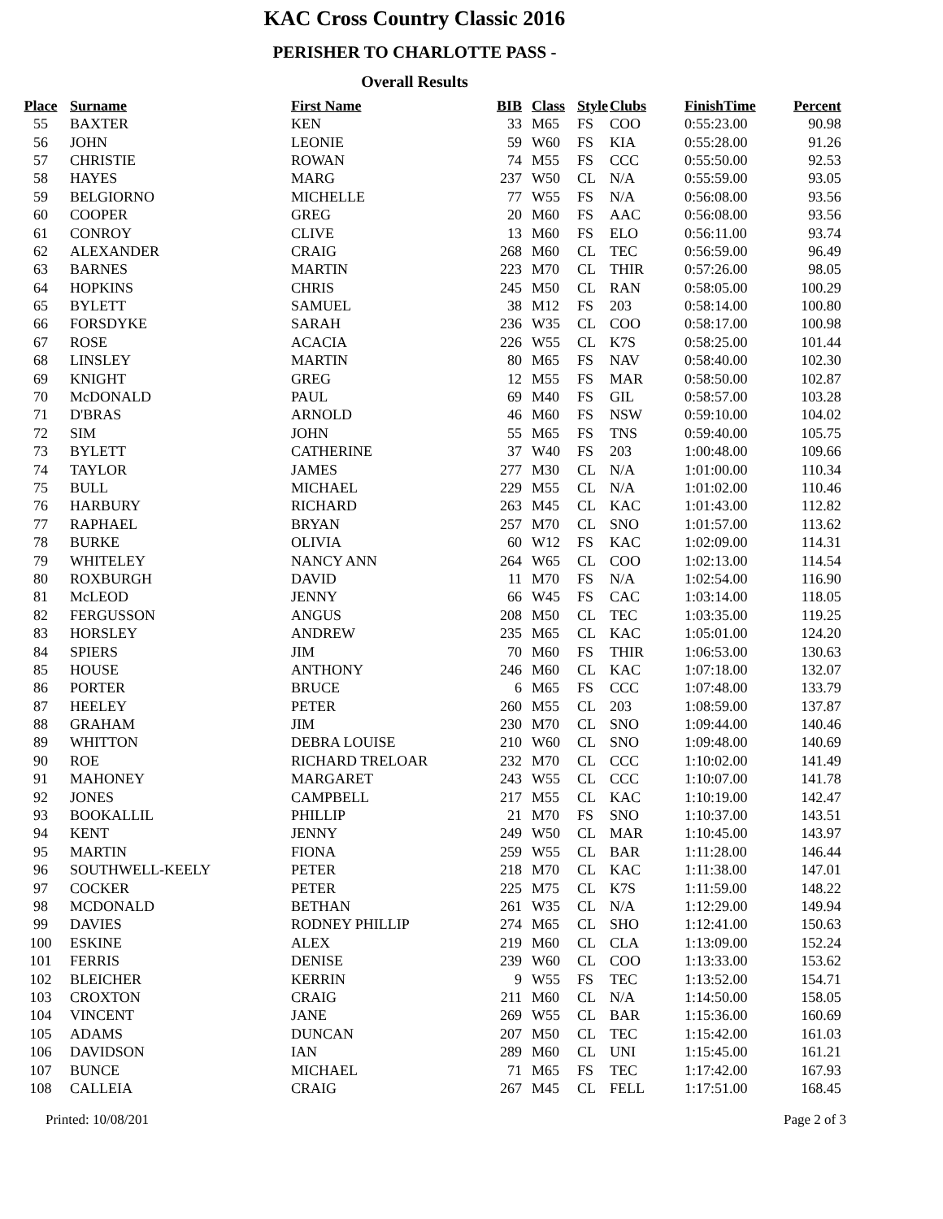KAC Cross Country Classic 2016
PERISHER TO CHARLOTTE PASS -
Overall Results
| Place | Surname | First Name | BIB | Class | Style | Clubs | FinishTime | Percent |
| --- | --- | --- | --- | --- | --- | --- | --- | --- |
| 55 | BAXTER | KEN | 33 | M65 | FS | COO | 0:55:23.00 | 90.98 |
| 56 | JOHN | LEONIE | 59 | W60 | FS | KIA | 0:55:28.00 | 91.26 |
| 57 | CHRISTIE | ROWAN | 74 | M55 | FS | CCC | 0:55:50.00 | 92.53 |
| 58 | HAYES | MARG | 237 | W50 | CL | N/A | 0:55:59.00 | 93.05 |
| 59 | BELGIORNO | MICHELLE | 77 | W55 | FS | N/A | 0:56:08.00 | 93.56 |
| 60 | COOPER | GREG | 20 | M60 | FS | AAC | 0:56:08.00 | 93.56 |
| 61 | CONROY | CLIVE | 13 | M60 | FS | ELO | 0:56:11.00 | 93.74 |
| 62 | ALEXANDER | CRAIG | 268 | M60 | CL | TEC | 0:56:59.00 | 96.49 |
| 63 | BARNES | MARTIN | 223 | M70 | CL | THIR | 0:57:26.00 | 98.05 |
| 64 | HOPKINS | CHRIS | 245 | M50 | CL | RAN | 0:58:05.00 | 100.29 |
| 65 | BYLETT | SAMUEL | 38 | M12 | FS | 203 | 0:58:14.00 | 100.80 |
| 66 | FORSDYKE | SARAH | 236 | W35 | CL | COO | 0:58:17.00 | 100.98 |
| 67 | ROSE | ACACIA | 226 | W55 | CL | K7S | 0:58:25.00 | 101.44 |
| 68 | LINSLEY | MARTIN | 80 | M65 | FS | NAV | 0:58:40.00 | 102.30 |
| 69 | KNIGHT | GREG | 12 | M55 | FS | MAR | 0:58:50.00 | 102.87 |
| 70 | McDONALD | PAUL | 69 | M40 | FS | GIL | 0:58:57.00 | 103.28 |
| 71 | D'BRAS | ARNOLD | 46 | M60 | FS | NSW | 0:59:10.00 | 104.02 |
| 72 | SIM | JOHN | 55 | M65 | FS | TNS | 0:59:40.00 | 105.75 |
| 73 | BYLETT | CATHERINE | 37 | W40 | FS | 203 | 1:00:48.00 | 109.66 |
| 74 | TAYLOR | JAMES | 277 | M30 | CL | N/A | 1:01:00.00 | 110.34 |
| 75 | BULL | MICHAEL | 229 | M55 | CL | N/A | 1:01:02.00 | 110.46 |
| 76 | HARBURY | RICHARD | 263 | M45 | CL | KAC | 1:01:43.00 | 112.82 |
| 77 | RAPHAEL | BRYAN | 257 | M70 | CL | SNO | 1:01:57.00 | 113.62 |
| 78 | BURKE | OLIVIA | 60 | W12 | FS | KAC | 1:02:09.00 | 114.31 |
| 79 | WHITELEY | NANCY ANN | 264 | W65 | CL | COO | 1:02:13.00 | 114.54 |
| 80 | ROXBURGH | DAVID | 11 | M70 | FS | N/A | 1:02:54.00 | 116.90 |
| 81 | McLEOD | JENNY | 66 | W45 | FS | CAC | 1:03:14.00 | 118.05 |
| 82 | FERGUSSON | ANGUS | 208 | M50 | CL | TEC | 1:03:35.00 | 119.25 |
| 83 | HORSLEY | ANDREW | 235 | M65 | CL | KAC | 1:05:01.00 | 124.20 |
| 84 | SPIERS | JIM | 70 | M60 | FS | THIR | 1:06:53.00 | 130.63 |
| 85 | HOUSE | ANTHONY | 246 | M60 | CL | KAC | 1:07:18.00 | 132.07 |
| 86 | PORTER | BRUCE | 6 | M65 | FS | CCC | 1:07:48.00 | 133.79 |
| 87 | HEELEY | PETER | 260 | M55 | CL | 203 | 1:08:59.00 | 137.87 |
| 88 | GRAHAM | JIM | 230 | M70 | CL | SNO | 1:09:44.00 | 140.46 |
| 89 | WHITTON | DEBRA LOUISE | 210 | W60 | CL | SNO | 1:09:48.00 | 140.69 |
| 90 | ROE | RICHARD TRELOAR | 232 | M70 | CL | CCC | 1:10:02.00 | 141.49 |
| 91 | MAHONEY | MARGARET | 243 | W55 | CL | CCC | 1:10:07.00 | 141.78 |
| 92 | JONES | CAMPBELL | 217 | M55 | CL | KAC | 1:10:19.00 | 142.47 |
| 93 | BOOKALLIL | PHILLIP | 21 | M70 | FS | SNO | 1:10:37.00 | 143.51 |
| 94 | KENT | JENNY | 249 | W50 | CL | MAR | 1:10:45.00 | 143.97 |
| 95 | MARTIN | FIONA | 259 | W55 | CL | BAR | 1:11:28.00 | 146.44 |
| 96 | SOUTHWELL-KEELY | PETER | 218 | M70 | CL | KAC | 1:11:38.00 | 147.01 |
| 97 | COCKER | PETER | 225 | M75 | CL | K7S | 1:11:59.00 | 148.22 |
| 98 | MCDONALD | BETHAN | 261 | W35 | CL | N/A | 1:12:29.00 | 149.94 |
| 99 | DAVIES | RODNEY PHILLIP | 274 | M65 | CL | SHO | 1:12:41.00 | 150.63 |
| 100 | ESKINE | ALEX | 219 | M60 | CL | CLA | 1:13:09.00 | 152.24 |
| 101 | FERRIS | DENISE | 239 | W60 | CL | COO | 1:13:33.00 | 153.62 |
| 102 | BLEICHER | KERRIN | 9 | W55 | FS | TEC | 1:13:52.00 | 154.71 |
| 103 | CROXTON | CRAIG | 211 | M60 | CL | N/A | 1:14:50.00 | 158.05 |
| 104 | VINCENT | JANE | 269 | W55 | CL | BAR | 1:15:36.00 | 160.69 |
| 105 | ADAMS | DUNCAN | 207 | M50 | CL | TEC | 1:15:42.00 | 161.03 |
| 106 | DAVIDSON | IAN | 289 | M60 | CL | UNI | 1:15:45.00 | 161.21 |
| 107 | BUNCE | MICHAEL | 71 | M65 | FS | TEC | 1:17:42.00 | 167.93 |
| 108 | CALLEIA | CRAIG | 267 | M45 | CL | FELL | 1:17:51.00 | 168.45 |
Printed: 10/08/201 Page 2 of 3